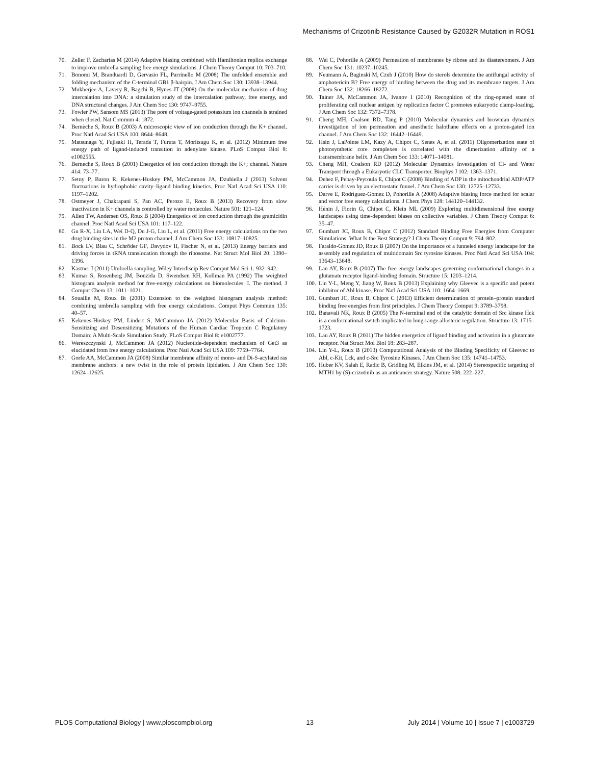Mechanisms of Crizotinib Resistance Caused by G2032R Mutation in ROS1
70. Zeller F, Zacharias M (2014) Adaptive biasing combined with Hamiltonian replica exchange to improve umbrella sampling free energy simulations. J Chem Theory Comput 10: 703–710.
71. Bonomi M, Branduardi D, Gervasio FL, Parrinello M (2008) The unfolded ensemble and folding mechanism of the C-terminal GB1 β-hairpin. J Am Chem Soc 130: 13938–13944.
72. Mukherjee A, Lavery R, Bagchi B, Hynes JT (2008) On the molecular mechanism of drug intercalation into DNA: a simulation study of the intercalation pathway, free energy, and DNA structural changes. J Am Chem Soc 130: 9747–9755.
73. Fowler PW, Sansom MS (2013) The pore of voltage-gated potassium ion channels is strained when closed. Nat Commun 4: 1872.
74. Bernèche S, Roux B (2003) A microscopic view of ion conduction through the K+ channel. Proc Natl Acad Sci USA 100: 8644–8648.
75. Matsunaga Y, Fujisaki H, Terada T, Furuta T, Moritsugu K, et al. (2012) Minimum free energy path of ligand-induced transition in adenylate kinase. PLoS Comput Biol 8: e1002555.
76. Berneche S, Roux B (2001) Energetics of ion conduction through the K+; channel. Nature 414: 73–77.
77. Setny P, Baron R, Kekenes-Huskey PM, McCammon JA, Dzubiella J (2013) Solvent fluctuations in hydrophobic cavity–ligand binding kinetics. Proc Natl Acad Sci USA 110: 1197–1202.
78. Ostmeyer J, Chakrapani S, Pan AC, Perozo E, Roux B (2013) Recovery from slow inactivation in K+ channels is controlled by water molecules. Nature 501: 121–124.
79. Allen TW, Andersen OS, Roux B (2004) Energetics of ion conduction through the gramicidin channel. Proc Natl Acad Sci USA 101: 117–122.
80. Gu R-X, Liu LA, Wei D-Q, Du J-G, Liu L, et al. (2011) Free energy calculations on the two drug binding sites in the M2 proton channel. J Am Chem Soc 133: 10817–10825.
81. Bock LV, Blau C, Schröder GF, Davydov II, Fischer N, et al. (2013) Energy barriers and driving forces in tRNA translocation through the ribosome. Nat Struct Mol Biol 20: 1390–1396.
82. Kästner J (2011) Umbrella sampling. Wiley Interdiscip Rev Comput Mol Sci 1: 932–942.
83. Kumar S, Rosenberg JM, Bouzida D, Swendsen RH, Kollman PA (1992) The weighted histogram analysis method for free-energy calculations on biomolecules. I. The method. J Comput Chem 13: 1011–1021.
84. Souaille M, Roux Bt (2001) Extension to the weighted histogram analysis method: combining umbrella sampling with free energy calculations. Comput Phys Commun 135: 40–57.
85. Kekenes-Huskey PM, Lindert S, McCammon JA (2012) Molecular Basis of Calcium-Sensitizing and Desensitizing Mutations of the Human Cardiac Troponin C Regulatory Domain: A Multi-Scale Simulation Study. PLoS Comput Biol 8: e1002777.
86. Wereszczynski J, McCammon JA (2012) Nucleotide-dependent mechanism of Get3 as elucidated from free energy calculations. Proc Natl Acad Sci USA 109: 7759–7764.
87. Gorfe AA, McCammon JA (2008) Similar membrane affinity of mono- and Di-S-acylated ras membrane anchors: a new twist in the role of protein lipidation. J Am Chem Soc 130: 12624–12625.
88. Wei C, Pohorille A (2009) Permeation of membranes by ribose and its diastereomers. J Am Chem Soc 131: 10237–10245.
89. Neumann A, Baginski M, Czub J (2010) How do sterols determine the antifungal activity of amphotericin B? Free energy of binding between the drug and its membrane targets. J Am Chem Soc 132: 18266–18272.
90. Tainer JA, McCammon JA, Ivanov I (2010) Recognition of the ring-opened state of proliferating cell nuclear antigen by replication factor C promotes eukaryotic clamp-loading. J Am Chem Soc 132: 7372–7378.
91. Cheng MH, Coalson RD, Tang P (2010) Molecular dynamics and brownian dynamics investigation of ion permeation and anesthetic halothane effects on a proton-gated ion channel. J Am Chem Soc 132: 16442–16449.
92. Hsin J, LaPointe LM, Kazy A, Chipot C, Senes A, et al. (2011) Oligomerization state of photosynthetic core complexes is correlated with the dimerization affinity of a transmembrane helix. J Am Chem Soc 133: 14071–14081.
93. Cheng MH, Coalson RD (2012) Molecular Dynamics Investigation of Cl- and Water Transport through a Eukaryotic CLC Transporter. Biophys J 102: 1363–1371.
94. Dehez F, Pebay-Peyroula E, Chipot C (2008) Binding of ADP in the mitochondrial ADP/ATP carrier is driven by an electrostatic funnel. J Am Chem Soc 130: 12725–12733.
95. Darve E, Rodríguez-Gómez D, Pohorille A (2008) Adaptive biasing force method for scalar and vector free energy calculations. J Chem Phys 128: 144120–144132.
96. Hénin J, Fiorin G, Chipot C, Klein ML (2009) Exploring multidimensional free energy landscapes using time-dependent biases on collective variables. J Chem Theory Comput 6: 35–47.
97. Gumbart JC, Roux B, Chipot C (2012) Standard Binding Free Energies from Computer Simulations: What Is the Best Strategy? J Chem Theory Comput 9: 794–802.
98. Faraldo-Gómez JD, Roux B (2007) On the importance of a funneled energy landscape for the assembly and regulation of multidomain Src tyrosine kinases. Proc Natl Acad Sci USA 104: 13643–13648.
99. Lau AY, Roux B (2007) The free energy landscapes governing conformational changes in a glutamate receptor ligand-binding domain. Structure 15: 1203–1214.
100. Lin Y-L, Meng Y, Jiang W, Roux B (2013) Explaining why Gleevec is a specific and potent inhibitor of Abl kinase. Proc Natl Acad Sci USA 110: 1664–1669.
101. Gumbart JC, Roux B, Chipot C (2013) Efficient determination of protein–protein standard binding free energies from first principles. J Chem Theory Comput 9: 3789–3798.
102. Banavali NK, Roux B (2005) The N-terminal end of the catalytic domain of Src kinase Hck is a conformational switch implicated in long-range allosteric regulation. Structure 13: 1715–1723.
103. Lau AY, Roux B (2011) The hidden energetics of ligand binding and activation in a glutamate receptor. Nat Struct Mol Biol 18: 283–287.
104. Lin Y-L, Roux B (2013) Computational Analysis of the Binding Specificity of Gleevec to Abl, c-Kit, Lck, and c-Src Tyrosine Kinases. J Am Chem Soc 135: 14741–14753.
105. Huber KV, Salah E, Radic B, Gridling M, Elkins JM, et al. (2014) Stereospecific targeting of MTH1 by (S)-crizotinib as an anticancer strategy. Nature 508: 222–227.
PLOS Computational Biology | www.ploscompbiol.org 13 July 2014 | Volume 10 | Issue 7 | e1003729